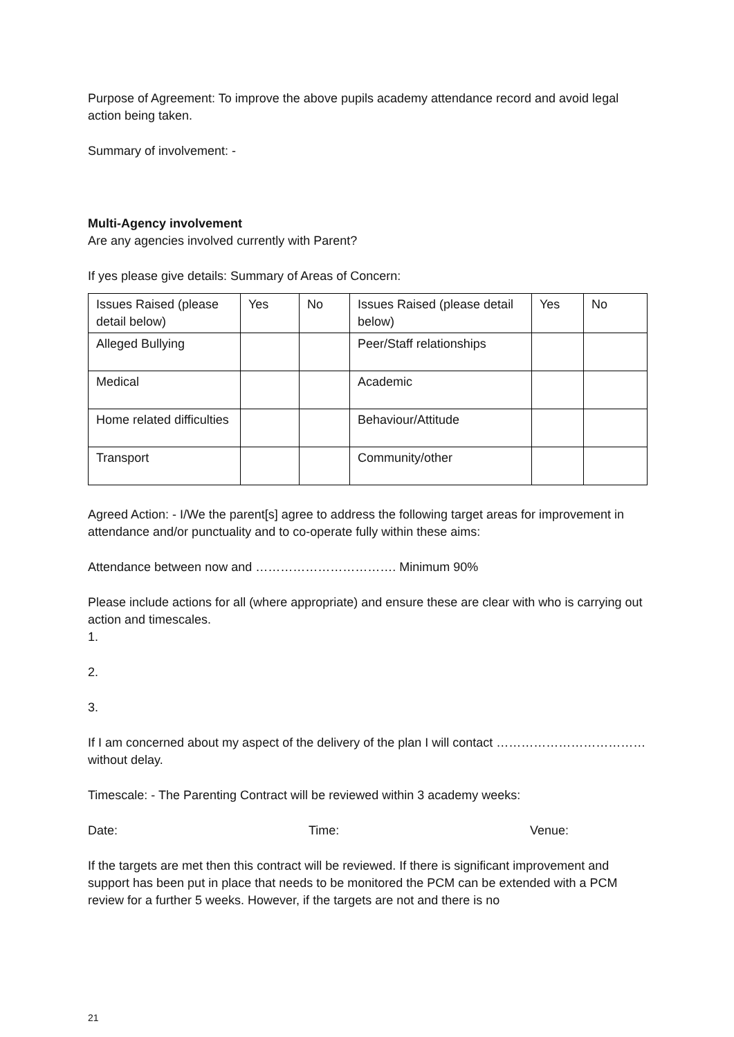Purpose of Agreement: To improve the above pupils academy attendance record and avoid legal action being taken.
Summary of involvement: -
Multi-Agency involvement
Are any agencies involved currently with Parent?
If yes please give details: Summary of Areas of Concern:
| Issues Raised (please detail below) | Yes | No | Issues Raised (please detail below) | Yes | No |
| Alleged Bullying | | | Peer/Staff relationships | | |
| Medical | | | Academic | | |
| Home related difficulties | | | Behaviour/Attitude | | |
| Transport | | | Community/other | | |
Agreed Action: - I/We the parent[s] agree to address the following target areas for improvement in attendance and/or punctuality and to co-operate fully within these aims:
Attendance between now and ……………………………. Minimum 90%
Please include actions for all (where appropriate) and ensure these are clear with who is carrying out action and timescales.
1.
2.
3.
If I am concerned about my aspect of the delivery of the plan I will contact ……………………………… without delay.
Timescale: - The Parenting Contract will be reviewed within 3 academy weeks:
Date: Time: Venue:
If the targets are met then this contract will be reviewed. If there is significant improvement and support has been put in place that needs to be monitored the PCM can be extended with a PCM review for a further 5 weeks. However, if the targets are not and there is no
21